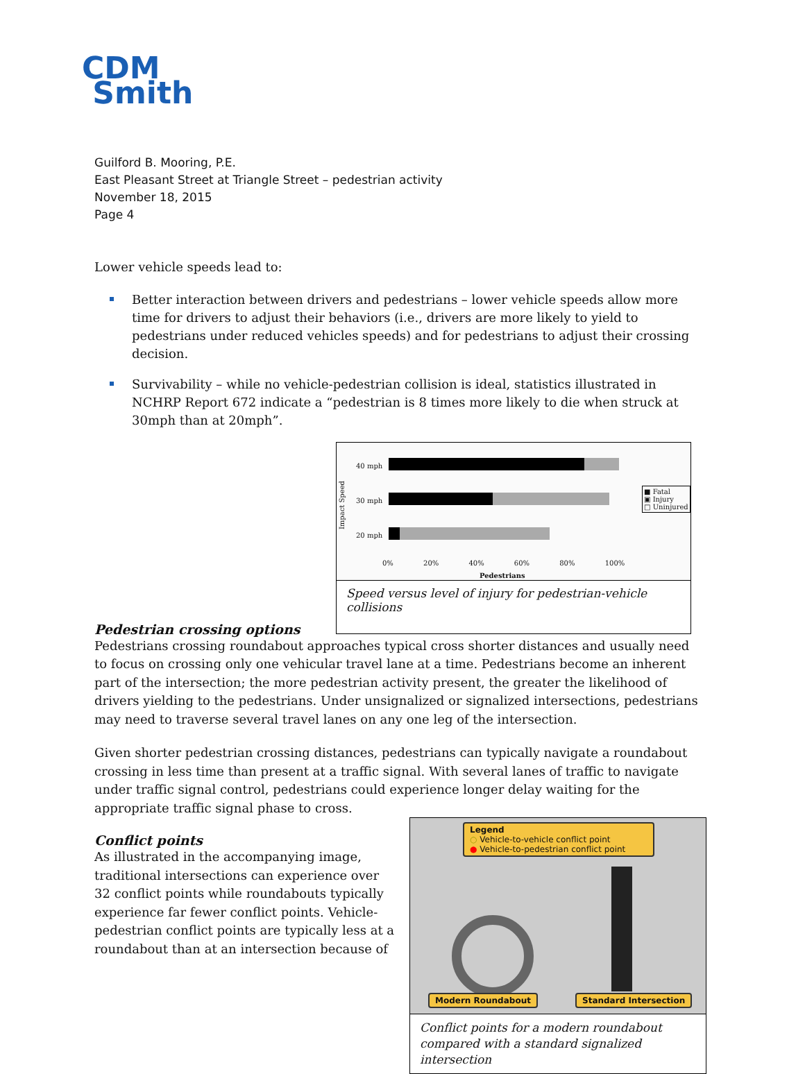CDM
Smith
Guilford B. Mooring, P.E.
East Pleasant Street at Triangle Street – pedestrian activity
November 18, 2015
Page 4
Lower vehicle speeds lead to:
Better interaction between drivers and pedestrians – lower vehicle speeds allow more time for drivers to adjust their behaviors (i.e., drivers are more likely to yield to pedestrians under reduced vehicles speeds) and for pedestrians to adjust their crossing decision.
Survivability – while no vehicle-pedestrian collision is ideal, statistics illustrated in NCHRP Report 672 indicate a “pedestrian is 8 times more likely to die when struck at 30mph than at 20mph”.
40 mph
Impact Speed
30 mph
20 mph
■ Fatal
▣ Injury
□ Uninjured
0% 20% 40% 60% 80% 100%
Pedestrians
Speed versus level of injury for pedestrian-vehicle collisions
Pedestrian crossing options
Pedestrians crossing roundabout approaches typical cross shorter distances and usually need to focus on crossing only one vehicular travel lane at a time. Pedestrians become an inherent part of the intersection; the more pedestrian activity present, the greater the likelihood of drivers yielding to the pedestrians. Under unsignalized or signalized intersections, pedestrians may need to traverse several travel lanes on any one leg of the intersection.
Given shorter pedestrian crossing distances, pedestrians can typically navigate a roundabout crossing in less time than present at a traffic signal. With several lanes of traffic to navigate under traffic signal control, pedestrians could experience longer delay waiting for the appropriate traffic signal phase to cross.
Legend
○ Vehicle-to-vehicle conflict point
● Vehicle-to-pedestrian conflict point
Modern Roundabout Standard Intersection
Conflict points for a modern roundabout compared with a standard signalized intersection
Conflict points
As illustrated in the accompanying image, traditional intersections can experience over 32 conflict points while roundabouts typically experience far fewer conflict points. Vehicle-pedestrian conflict points are typically less at a roundabout than at an intersection because of